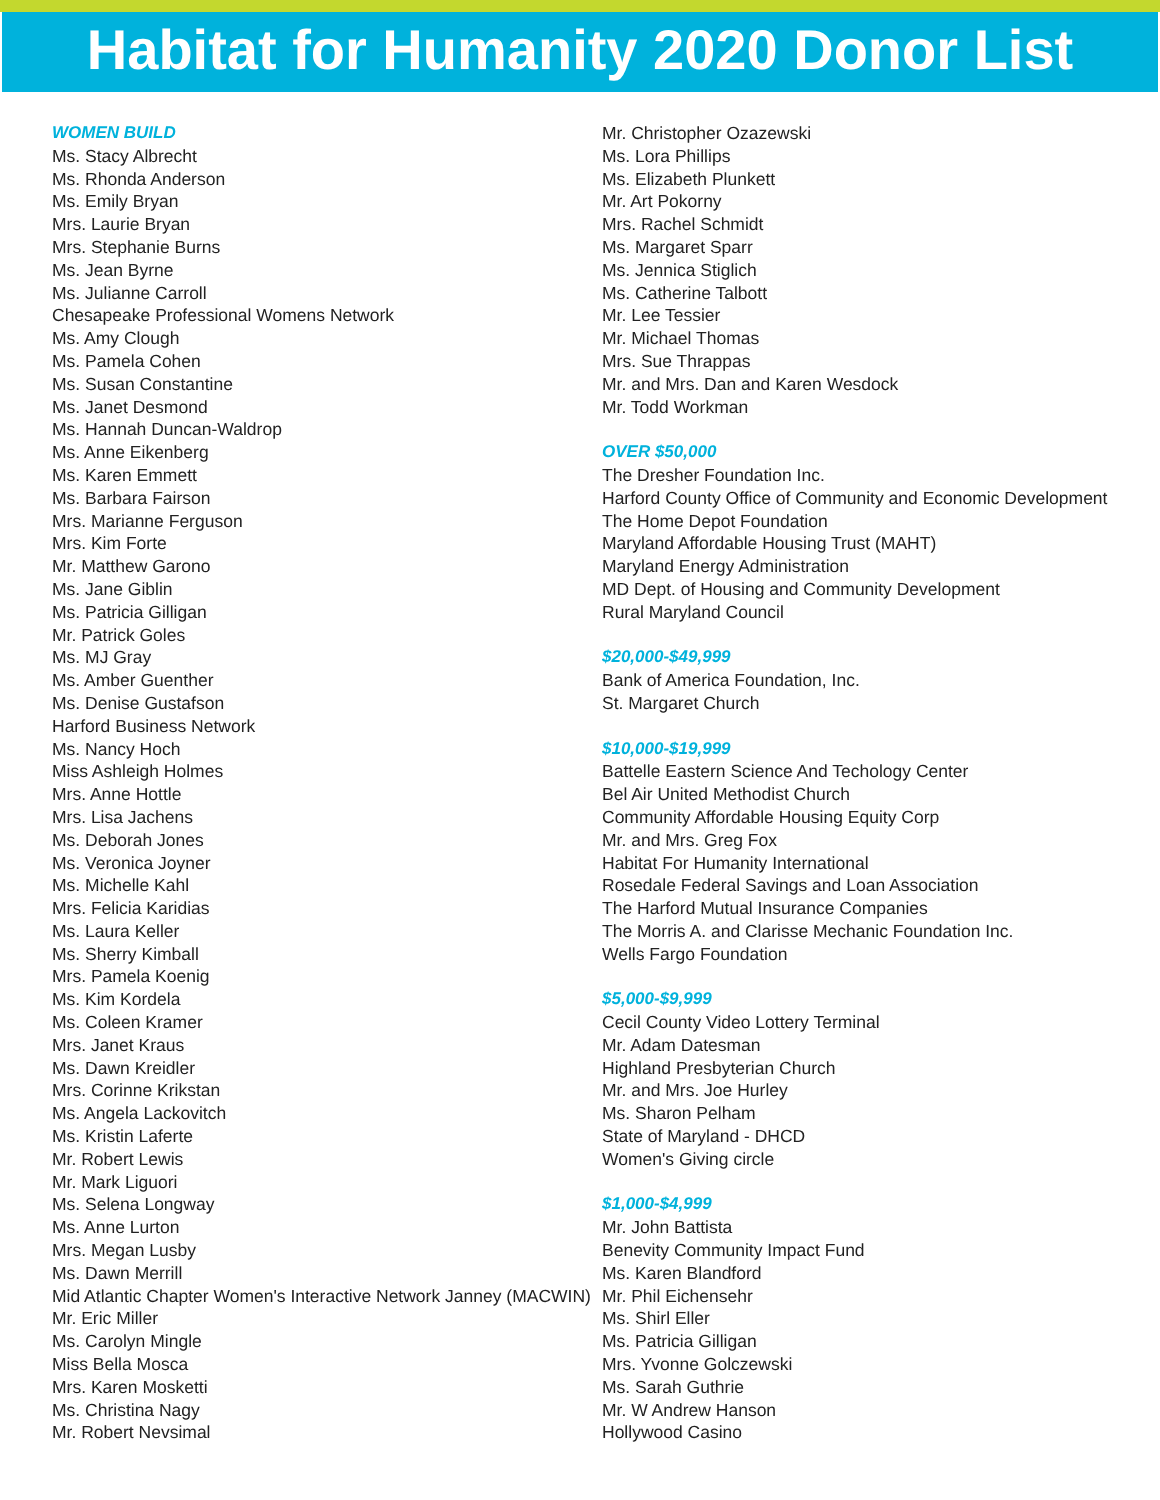Habitat for Humanity 2020 Donor List
WOMEN BUILD
Ms. Stacy Albrecht
Ms. Rhonda Anderson
Ms. Emily Bryan
Mrs. Laurie Bryan
Mrs. Stephanie Burns
Ms. Jean Byrne
Ms. Julianne Carroll
Chesapeake Professional Womens Network
Ms. Amy Clough
Ms. Pamela Cohen
Ms. Susan Constantine
Ms. Janet Desmond
Ms. Hannah Duncan-Waldrop
Ms. Anne Eikenberg
Ms. Karen Emmett
Ms. Barbara Fairson
Mrs. Marianne Ferguson
Mrs. Kim Forte
Mr. Matthew Garono
Ms. Jane Giblin
Ms. Patricia Gilligan
Mr. Patrick Goles
Ms. MJ Gray
Ms. Amber Guenther
Ms. Denise Gustafson
Harford Business Network
Ms. Nancy Hoch
Miss Ashleigh Holmes
Mrs. Anne Hottle
Mrs. Lisa Jachens
Ms. Deborah Jones
Ms. Veronica Joyner
Ms. Michelle Kahl
Mrs. Felicia Karidias
Ms. Laura Keller
Ms. Sherry Kimball
Mrs. Pamela Koenig
Ms. Kim Kordela
Ms. Coleen Kramer
Mrs. Janet Kraus
Ms. Dawn Kreidler
Mrs. Corinne Krikstan
Ms. Angela Lackovitch
Ms. Kristin Laferte
Mr. Robert Lewis
Mr. Mark Liguori
Ms. Selena Longway
Ms. Anne Lurton
Mrs. Megan Lusby
Ms. Dawn Merrill
Mid Atlantic Chapter Women's Interactive Network Janney (MACWIN)
Mr. Eric Miller
Ms. Carolyn Mingle
Miss Bella Mosca
Mrs. Karen Mosketti
Ms. Christina Nagy
Mr. Robert Nevsimal
Mr. Christopher Ozazewski
Ms. Lora Phillips
Ms. Elizabeth Plunkett
Mr. Art Pokorny
Mrs. Rachel Schmidt
Ms. Margaret Sparr
Ms. Jennica Stiglich
Ms. Catherine Talbott
Mr. Lee Tessier
Mr. Michael Thomas
Mrs. Sue Thrappas
Mr. and Mrs. Dan and Karen Wesdock
Mr. Todd Workman
OVER $50,000
The Dresher Foundation Inc.
Harford County Office of Community and Economic Development
The Home Depot Foundation
Maryland Affordable Housing Trust (MAHT)
Maryland Energy Administration
MD Dept. of Housing and Community Development
Rural Maryland Council
$20,000-$49,999
Bank of America Foundation, Inc.
St. Margaret Church
$10,000-$19,999
Battelle Eastern Science And Techology Center
Bel Air United Methodist Church
Community Affordable Housing Equity Corp
Mr. and Mrs. Greg Fox
Habitat For Humanity International
Rosedale Federal Savings and Loan Association
The Harford Mutual Insurance Companies
The Morris A. and Clarisse Mechanic Foundation Inc.
Wells Fargo Foundation
$5,000-$9,999
Cecil County Video Lottery Terminal
Mr. Adam Datesman
Highland Presbyterian Church
Mr. and Mrs. Joe Hurley
Ms. Sharon Pelham
State of Maryland - DHCD
Women's Giving circle
$1,000-$4,999
Mr. John Battista
Benevity Community Impact Fund
Ms. Karen Blandford
Mr. Phil Eichensehr
Ms. Shirl Eller
Ms. Patricia Gilligan
Mrs. Yvonne Golczewski
Ms. Sarah Guthrie
Mr. W Andrew Hanson
Hollywood Casino